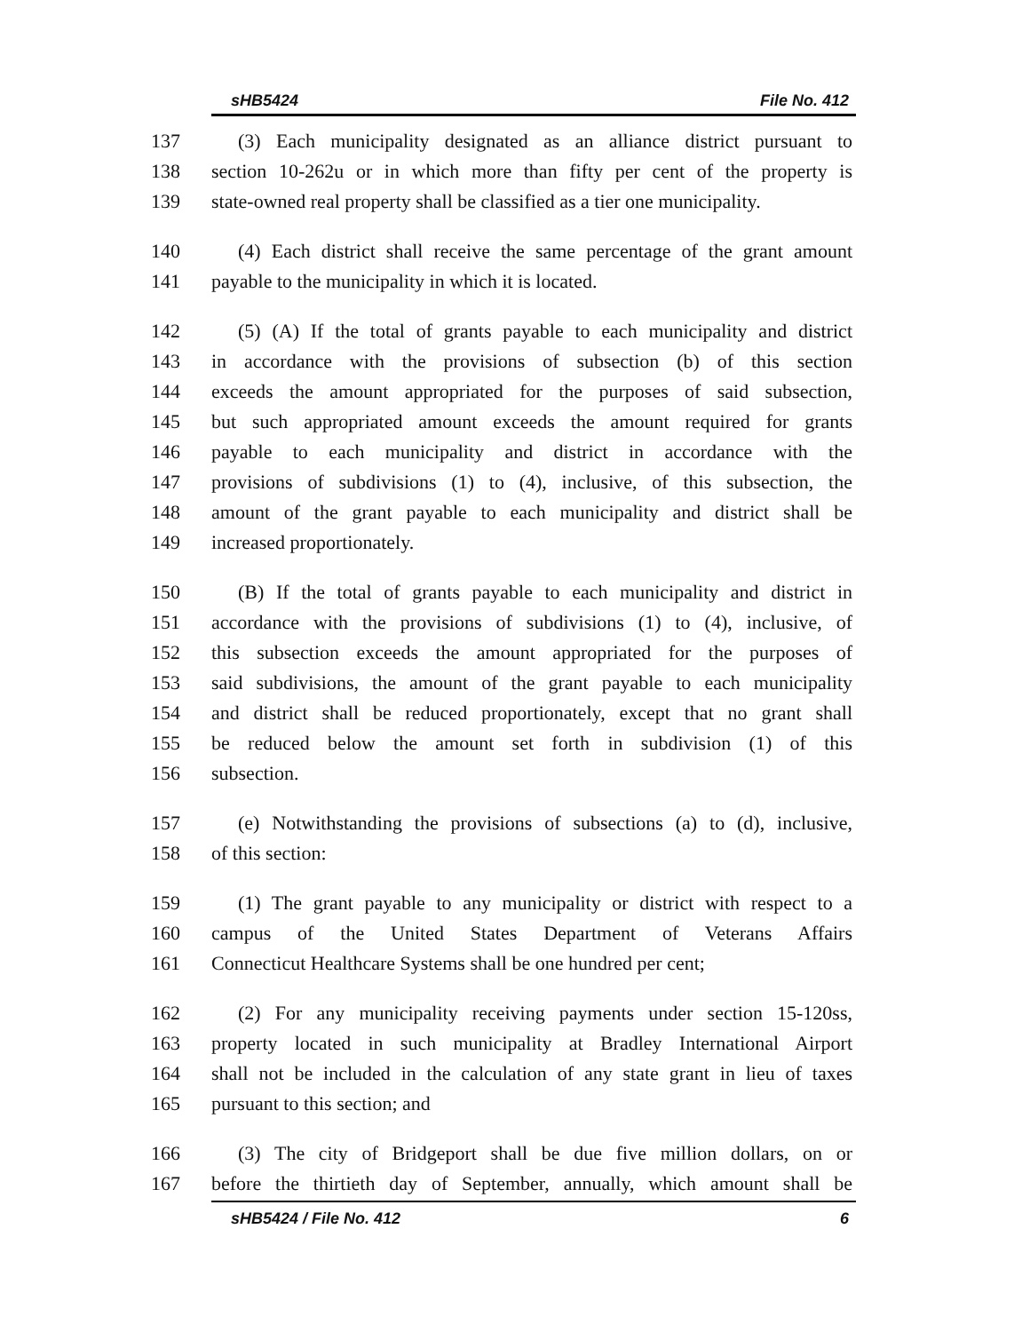sHB5424 File No. 412
137 (3) Each municipality designated as an alliance district pursuant to
138 section 10-262u or in which more than fifty per cent of the property is
139 state-owned real property shall be classified as a tier one municipality.
140 (4) Each district shall receive the same percentage of the grant amount
141 payable to the municipality in which it is located.
142 (5) (A) If the total of grants payable to each municipality and district
143 in accordance with the provisions of subsection (b) of this section
144 exceeds the amount appropriated for the purposes of said subsection,
145 but such appropriated amount exceeds the amount required for grants
146 payable to each municipality and district in accordance with the
147 provisions of subdivisions (1) to (4), inclusive, of this subsection, the
148 amount of the grant payable to each municipality and district shall be
149 increased proportionately.
150 (B) If the total of grants payable to each municipality and district in
151 accordance with the provisions of subdivisions (1) to (4), inclusive, of
152 this subsection exceeds the amount appropriated for the purposes of
153 said subdivisions, the amount of the grant payable to each municipality
154 and district shall be reduced proportionately, except that no grant shall
155 be reduced below the amount set forth in subdivision (1) of this
156 subsection.
157 (e) Notwithstanding the provisions of subsections (a) to (d), inclusive,
158 of this section:
159 (1) The grant payable to any municipality or district with respect to a
160 campus of the United States Department of Veterans Affairs
161 Connecticut Healthcare Systems shall be one hundred per cent;
162 (2) For any municipality receiving payments under section 15-120ss,
163 property located in such municipality at Bradley International Airport
164 shall not be included in the calculation of any state grant in lieu of taxes
165 pursuant to this section; and
166 (3) The city of Bridgeport shall be due five million dollars, on or
167 before the thirtieth day of September, annually, which amount shall be
sHB5424 / File No. 412 6